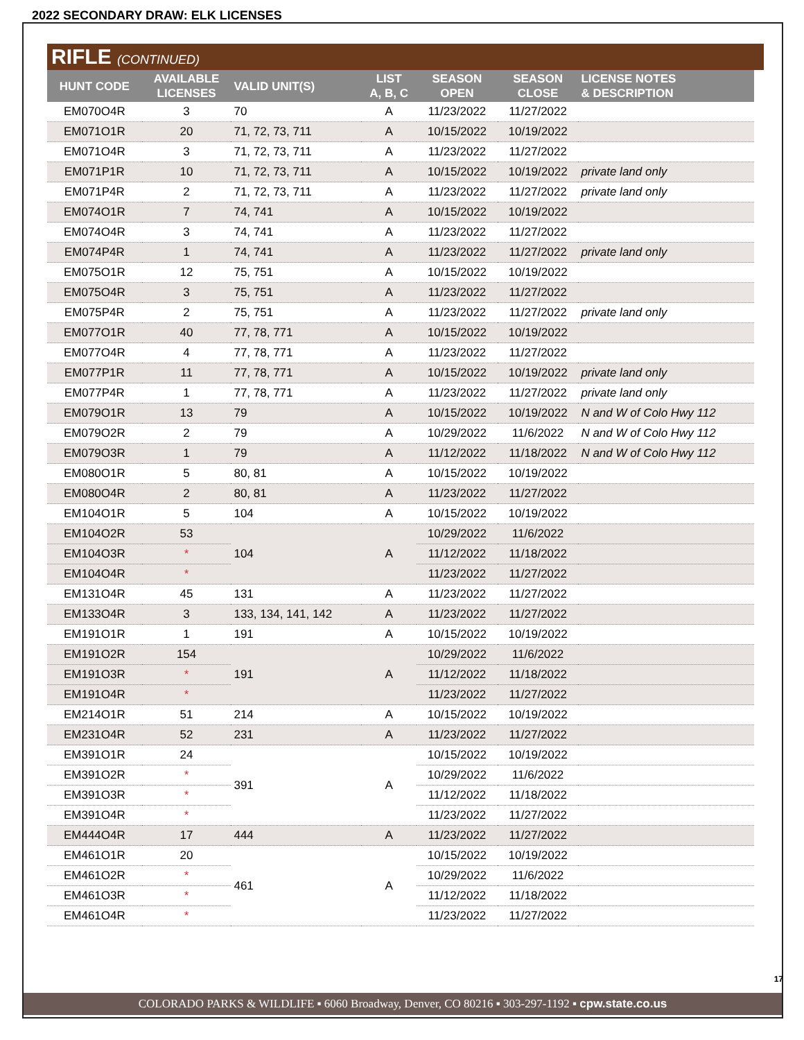2022 SECONDARY DRAW: ELK LICENSES
RIFLE (CONTINUED)
| HUNT CODE | AVAILABLE LICENSES | VALID UNIT(S) | LIST A, B, C | SEASON OPEN | SEASON CLOSE | LICENSE NOTES & DESCRIPTION |
| --- | --- | --- | --- | --- | --- | --- |
| EM070O4R | 3 | 70 | A | 11/23/2022 | 11/27/2022 | |
| EM071O1R | 20 | 71, 72, 73, 711 | A | 10/15/2022 | 10/19/2022 | |
| EM071O4R | 3 | 71, 72, 73, 711 | A | 11/23/2022 | 11/27/2022 | |
| EM071P1R | 10 | 71, 72, 73, 711 | A | 10/15/2022 | 10/19/2022 | private land only |
| EM071P4R | 2 | 71, 72, 73, 711 | A | 11/23/2022 | 11/27/2022 | private land only |
| EM074O1R | 7 | 74, 741 | A | 10/15/2022 | 10/19/2022 | |
| EM074O4R | 3 | 74, 741 | A | 11/23/2022 | 11/27/2022 | |
| EM074P4R | 1 | 74, 741 | A | 11/23/2022 | 11/27/2022 | private land only |
| EM075O1R | 12 | 75, 751 | A | 10/15/2022 | 10/19/2022 | |
| EM075O4R | 3 | 75, 751 | A | 11/23/2022 | 11/27/2022 | |
| EM075P4R | 2 | 75, 751 | A | 11/23/2022 | 11/27/2022 | private land only |
| EM077O1R | 40 | 77, 78, 771 | A | 10/15/2022 | 10/19/2022 | |
| EM077O4R | 4 | 77, 78, 771 | A | 11/23/2022 | 11/27/2022 | |
| EM077P1R | 11 | 77, 78, 771 | A | 10/15/2022 | 10/19/2022 | private land only |
| EM077P4R | 1 | 77, 78, 771 | A | 11/23/2022 | 11/27/2022 | private land only |
| EM079O1R | 13 | 79 | A | 10/15/2022 | 10/19/2022 | N and W of Colo Hwy 112 |
| EM079O2R | 2 | 79 | A | 10/29/2022 | 11/6/2022 | N and W of Colo Hwy 112 |
| EM079O3R | 1 | 79 | A | 11/12/2022 | 11/18/2022 | N and W of Colo Hwy 112 |
| EM080O1R | 5 | 80, 81 | A | 10/15/2022 | 10/19/2022 | |
| EM080O4R | 2 | 80, 81 | A | 11/23/2022 | 11/27/2022 | |
| EM104O1R | 5 | 104 | A | 10/15/2022 | 10/19/2022 | |
| EM104O2R | 53 | 104 | A | 10/29/2022 | 11/6/2022 | |
| EM104O3R | * | | | 11/12/2022 | 11/18/2022 | |
| EM104O4R | * | | | 11/23/2022 | 11/27/2022 | |
| EM131O4R | 45 | 131 | A | 11/23/2022 | 11/27/2022 | |
| EM133O4R | 3 | 133, 134, 141, 142 | A | 11/23/2022 | 11/27/2022 | |
| EM191O1R | 1 | 191 | A | 10/15/2022 | 10/19/2022 | |
| EM191O2R | 154 | 191 | A | 10/29/2022 | 11/6/2022 | |
| EM191O3R | * | | | 11/12/2022 | 11/18/2022 | |
| EM191O4R | * | | | 11/23/2022 | 11/27/2022 | |
| EM214O1R | 51 | 214 | A | 10/15/2022 | 10/19/2022 | |
| EM231O4R | 52 | 231 | A | 11/23/2022 | 11/27/2022 | |
| EM391O1R | 24 | 391 | A | 10/15/2022 | 10/19/2022 | |
| EM391O2R | * | | | 10/29/2022 | 11/6/2022 | |
| EM391O3R | * | | | 11/12/2022 | 11/18/2022 | |
| EM391O4R | * | | | 11/23/2022 | 11/27/2022 | |
| EM444O4R | 17 | 444 | A | 11/23/2022 | 11/27/2022 | |
| EM461O1R | 20 | 461 | A | 10/15/2022 | 10/19/2022 | |
| EM461O2R | * | | | 10/29/2022 | 11/6/2022 | |
| EM461O3R | * | | | 11/12/2022 | 11/18/2022 | |
| EM461O4R | * | | | 11/23/2022 | 11/27/2022 | |
17
COLORADO PARKS & WILDLIFE ▪ 6060 Broadway, Denver, CO 80216 ▪ 303-297-1192 ▪ cpw.state.co.us